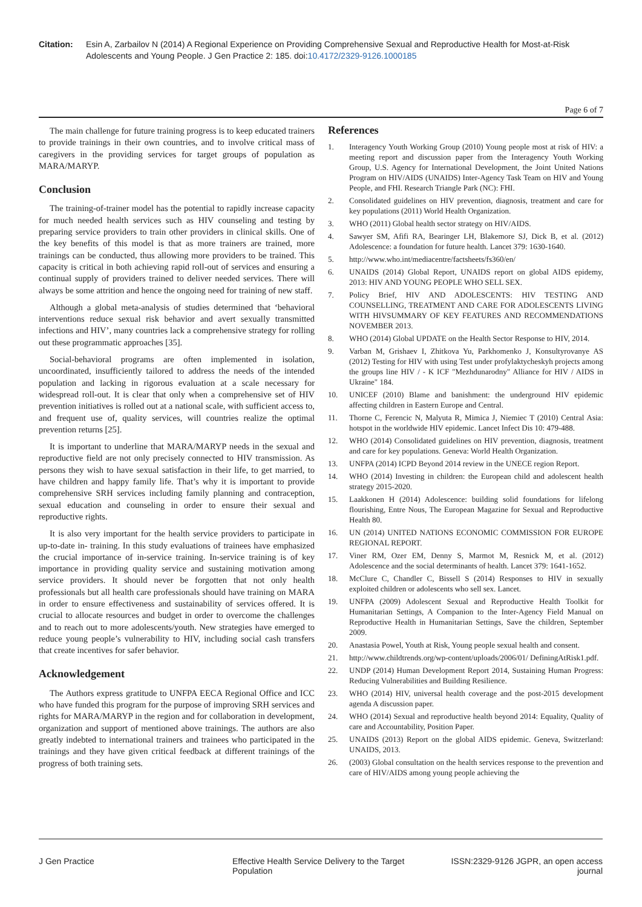Citation: Esin A, Zarbailov N (2014) A Regional Experience on Providing Comprehensive Sexual and Reproductive Health for Most-at-Risk Adolescents and Young People. J Gen Practice 2: 185. doi:10.4172/2329-9126.1000185
Page 6 of 7
The main challenge for future training progress is to keep educated trainers to provide trainings in their own countries, and to involve critical mass of caregivers in the providing services for target groups of population as MARA/MARYP.
Conclusion
The training-of-trainer model has the potential to rapidly increase capacity for much needed health services such as HIV counseling and testing by preparing service providers to train other providers in clinical skills. One of the key benefits of this model is that as more trainers are trained, more trainings can be conducted, thus allowing more providers to be trained. This capacity is critical in both achieving rapid roll-out of services and ensuring a continual supply of providers trained to deliver needed services. There will always be some attrition and hence the ongoing need for training of new staff.
Although a global meta-analysis of studies determined that ‘behavioral interventions reduce sexual risk behavior and avert sexually transmitted infections and HIV’, many countries lack a comprehensive strategy for rolling out these programmatic approaches [35].
Social-behavioral programs are often implemented in isolation, uncoordinated, insufficiently tailored to address the needs of the intended population and lacking in rigorous evaluation at a scale necessary for widespread roll-out. It is clear that only when a comprehensive set of HIV prevention initiatives is rolled out at a national scale, with sufficient access to, and frequent use of, quality services, will countries realize the optimal prevention returns [25].
It is important to underline that MARA/MARYP needs in the sexual and reproductive field are not only precisely connected to HIV transmission. As persons they wish to have sexual satisfaction in their life, to get married, to have children and happy family life. That’s why it is important to provide comprehensive SRH services including family planning and contraception, sexual education and counseling in order to ensure their sexual and reproductive rights.
It is also very important for the health service providers to participate in up-to-date in- training. In this study evaluations of trainees have emphasized the crucial importance of in-service training. In-service training is of key importance in providing quality service and sustaining motivation among service providers. It should never be forgotten that not only health professionals but all health care professionals should have training on MARA in order to ensure effectiveness and sustainability of services offered. It is crucial to allocate resources and budget in order to overcome the challenges and to reach out to more adolescents/youth. New strategies have emerged to reduce young people’s vulnerability to HIV, including social cash transfers that create incentives for safer behavior.
Acknowledgement
The Authors express gratitude to UNFPA EECA Regional Office and ICC who have funded this program for the purpose of improving SRH services and rights for MARA/MARYP in the region and for collaboration in development, organization and support of mentioned above trainings. The authors are also greatly indebted to international trainers and trainees who participated in the trainings and they have given critical feedback at different trainings of the progress of both training sets.
References
1. Interagency Youth Working Group (2010) Young people most at risk of HIV: a meeting report and discussion paper from the Interagency Youth Working Group, U.S. Agency for International Development, the Joint United Nations Program on HIV/AIDS (UNAIDS) Inter-Agency Task Team on HIV and Young People, and FHI. Research Triangle Park (NC): FHI.
2. Consolidated guidelines on HIV prevention, diagnosis, treatment and care for key populations (2011) World Health Organization.
3. WHO (2011) Global health sector strategy on HIV/AIDS.
4. Sawyer SM, Afifi RA, Bearinger LH, Blakemore SJ, Dick B, et al. (2012) Adolescence: a foundation for future health. Lancet 379: 1630-1640.
5. http://www.who.int/mediacentre/factsheets/fs360/en/
6. UNAIDS (2014) Global Report, UNAIDS report on global AIDS epidemy, 2013: HIV AND YOUNG PEOPLE WHO SELL SEX.
7. Policy Brief, HIV AND ADOLESCENTS: HIV TESTING AND COUNSELLING, TREATMENT AND CARE FOR ADOLESCENTS LIVING WITH HIVSUMMARY OF KEY FEATURES AND RECOMMENDATIONS NOVEMBER 2013.
8. WHO (2014) Global UPDATE on the Health Sector Response to HIV, 2014.
9. Varban M, Grishaev I, Zhitkova Yu, Parkhomenko J, Konsultyrovanye AS (2012) Testing for HIV with using Test under profylaktycheskyh projects among the groups line HIV / - K ICF "Mezhdunarodny" Alliance for HIV / AIDS in Ukraine" 184.
10. UNICEF (2010) Blame and banishment: the underground HIV epidemic affecting children in Eastern Europe and Central.
11. Thorne C, Ferencic N, Malyuta R, Mimica J, Niemiec T (2010) Central Asia: hotspot in the worldwide HIV epidemic. Lancet Infect Dis 10: 479-488.
12. WHO (2014) Consolidated guidelines on HIV prevention, diagnosis, treatment and care for key populations. Geneva: World Health Organization.
13. UNFPA (2014) ICPD Beyond 2014 review in the UNECE region Report.
14. WHO (2014) Investing in children: the European child and adolescent health strategy 2015-2020.
15. Laakkonen H (2014) Adolescence: building solid foundations for lifelong flourishing, Entre Nous, The European Magazine for Sexual and Reproductive Health 80.
16. UN (2014) UNITED NATIONS ECONOMIC COMMISSION FOR EUROPE REGIONAL REPORT.
17. Viner RM, Ozer EM, Denny S, Marmot M, Resnick M, et al. (2012) Adolescence and the social determinants of health. Lancet 379: 1641-1652.
18. McClure C, Chandler C, Bissell S (2014) Responses to HIV in sexually exploited children or adolescents who sell sex. Lancet.
19. UNFPA (2009) Adolescent Sexual and Reproductive Health Toolkit for Humanitarian Settings, A Companion to the Inter-Agency Field Manual on Reproductive Health in Humanitarian Settings, Save the children, September 2009.
20. Anastasia Powel, Youth at Risk, Young people sexual health and consent.
21. http://www.childtrends.org/wp-content/uploads/2006/01/ DefiningAtRisk1.pdf.
22. UNDP (2014) Human Development Report 2014, Sustaining Human Progress: Reducing Vulnerabilities and Building Resilience.
23. WHO (2014) HIV, universal health coverage and the post-2015 development agenda A discussion paper.
24. WHO (2014) Sexual and reproductive health beyond 2014: Equality, Quality of care and Accountability, Position Paper.
25. UNAIDS (2013) Report on the global AIDS epidemic. Geneva, Switzerland: UNAIDS, 2013.
26. (2003) Global consultation on the health services response to the prevention and care of HIV/AIDS among young people achieving the
J Gen Practice Effective Health Service Delivery to the Target Population
ISSN:2329-9126 JGPR, an open access journal